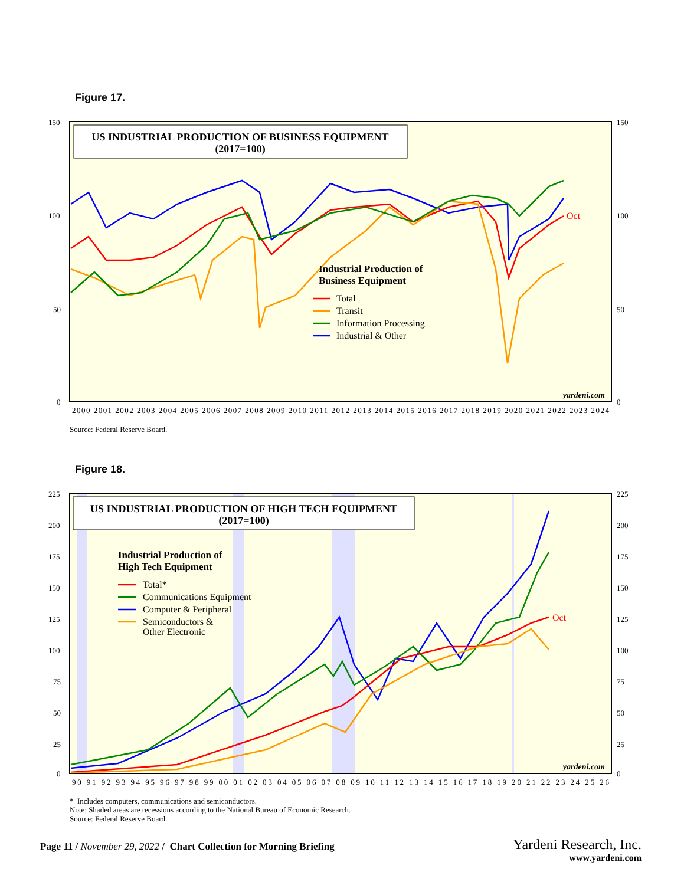Figure 17.
US INDUSTRIAL PRODUCTION OF BUSINESS EQUIPMENT
(2017=100)
150
100
50
0
150
100
50
0
Industrial Production of
Business Equipment
Total
Transit
Information Processing
Industrial & Other
Oct
yardeni.com
2000 2001 2002 2003 2004 2005 2006 2007 2008 2009 2010 2011 2012 2013 2014 2015 2016 2017 2018 2019 2020 2021 2022 2023 2024
Source: Federal Reserve Board.
Figure 18.
US INDUSTRIAL PRODUCTION OF HIGH TECH EQUIPMENT
(2017=100)
225
200
175
150
125
100
75
50
25
0
225
200
175
150
125
100
75
50
25
0
Industrial Production of
High Tech Equipment
Total*
Communications Equipment
Computer & Peripheral
Semiconductors &
Other Electronic
Oct
yardeni.com
90 91 92 93 94 95 96 97 98 99 00 01 02 03 04 05 06 07 08 09 10 11 12 13 14 15 16 17 18 19 20 21 22 23 24 25 26
* Includes computers, communications and semiconductors.
Note: Shaded areas are recessions according to the National Bureau of Economic Research.
Source: Federal Reserve Board.
Page 11 / November 29, 2022 / Chart Collection for Morning Briefing
Yardeni Research, Inc.
www.yardeni.com